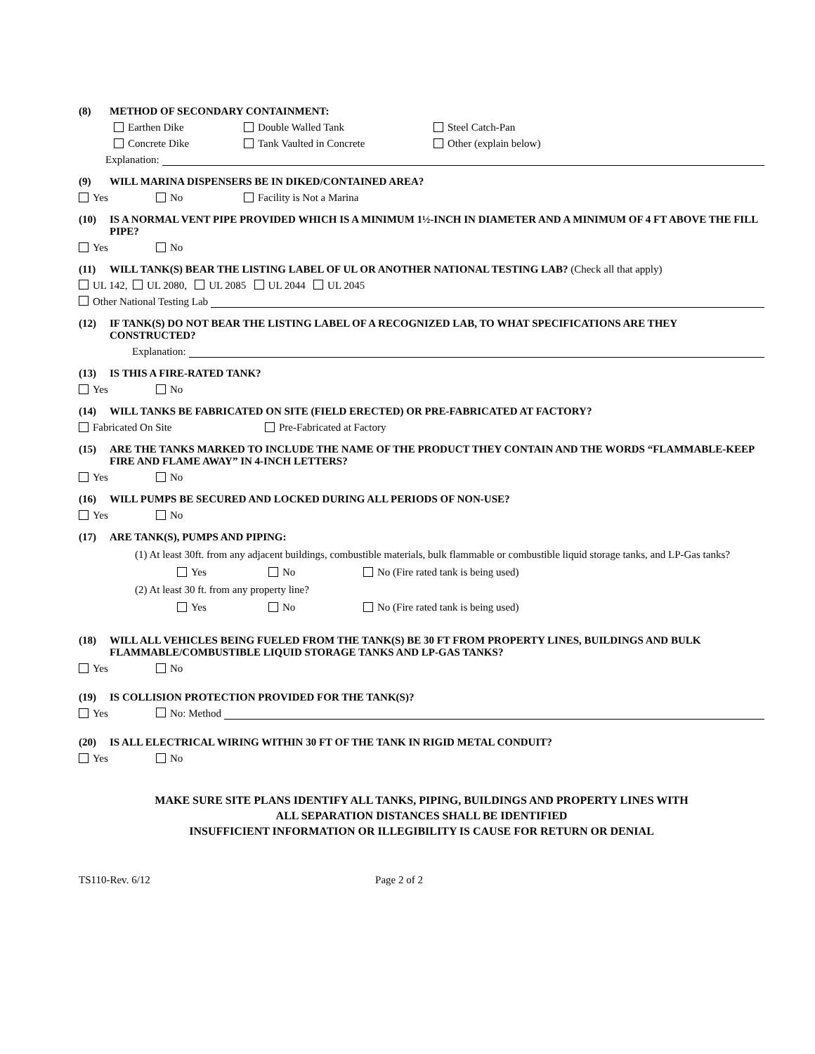(8) METHOD OF SECONDARY CONTAINMENT:
Earthen Dike Double Walled Tank Steel Catch-Pan
Concrete Dike Tank Vaulted in Concrete Other (explain below)
Explanation:
(9) WILL MARINA DISPENSERS BE IN DIKED/CONTAINED AREA?
Yes No Facility is Not a Marina
(10) IS A NORMAL VENT PIPE PROVIDED WHICH IS A MINIMUM 1½-INCH IN DIAMETER AND A MINIMUM OF 4 FT ABOVE THE FILL PIPE?
Yes No
(11) WILL TANK(S) BEAR THE LISTING LABEL OF UL OR ANOTHER NATIONAL TESTING LAB? (Check all that apply)
UL 142, UL 2080, UL 2085 UL 2044 UL 2045
Other National Testing Lab
(12) IF TANK(S) DO NOT BEAR THE LISTING LABEL OF A RECOGNIZED LAB, TO WHAT SPECIFICATIONS ARE THEY CONSTRUCTED?
Explanation:
(13) IS THIS A FIRE-RATED TANK?
Yes No
(14) WILL TANKS BE FABRICATED ON SITE (FIELD ERECTED) OR PRE-FABRICATED AT FACTORY?
Fabricated On Site Pre-Fabricated at Factory
(15) ARE THE TANKS MARKED TO INCLUDE THE NAME OF THE PRODUCT THEY CONTAIN AND THE WORDS “FLAMMABLE-KEEP FIRE AND FLAME AWAY” IN 4-INCH LETTERS?
Yes No
(16) WILL PUMPS BE SECURED AND LOCKED DURING ALL PERIODS OF NON-USE?
Yes No
(17) ARE TANK(S), PUMPS AND PIPING:
(1) At least 30ft. from any adjacent buildings, combustible materials, bulk flammable or combustible liquid storage tanks, and LP-Gas tanks?
Yes No No (Fire rated tank is being used)
(2) At least 30 ft. from any property line?
Yes No No (Fire rated tank is being used)
(18) WILL ALL VEHICLES BEING FUELED FROM THE TANK(S) BE 30 FT FROM PROPERTY LINES, BUILDINGS AND BULK FLAMMABLE/COMBUSTIBLE LIQUID STORAGE TANKS AND LP-GAS TANKS?
Yes No
(19) IS COLLISION PROTECTION PROVIDED FOR THE TANK(S)?
Yes No: Method
(20) IS ALL ELECTRICAL WIRING WITHIN 30 FT OF THE TANK IN RIGID METAL CONDUIT?
Yes No
MAKE SURE SITE PLANS IDENTIFY ALL TANKS, PIPING, BUILDINGS AND PROPERTY LINES WITH
ALL SEPARATION DISTANCES SHALL BE IDENTIFIED
INSUFFICIENT INFORMATION OR ILLEGIBILITY IS CAUSE FOR RETURN OR DENIAL
TS110-Rev. 6/12 Page 2 of 2